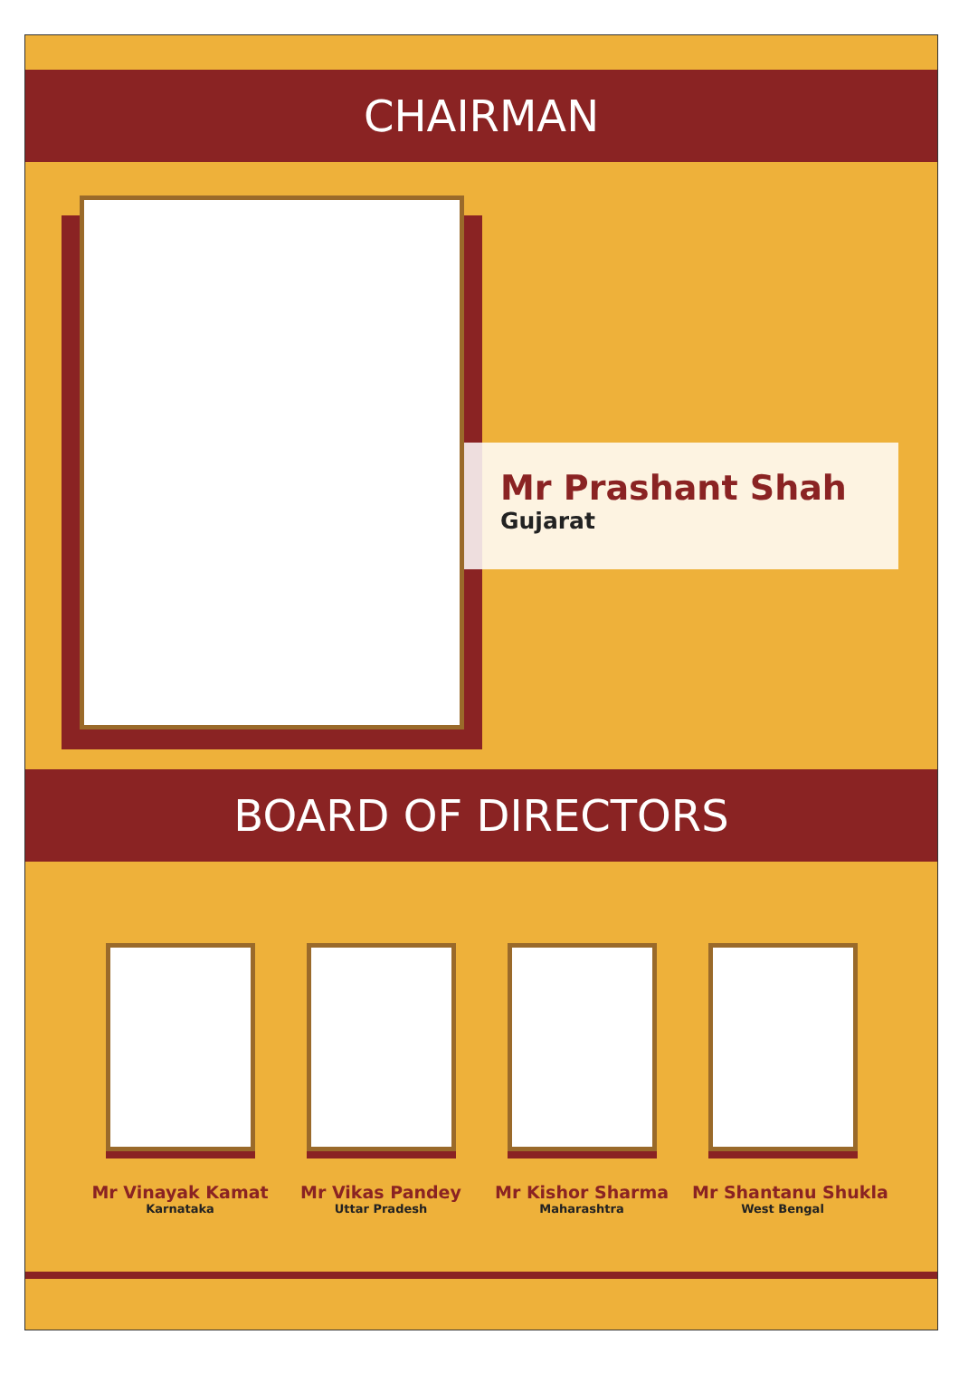CHAIRMAN
Mr Prashant Shah
Gujarat
BOARD OF DIRECTORS
Mr Vinayak Kamat
Karnataka
Mr Vikas Pandey
Uttar Pradesh
Mr Kishor Sharma
Maharashtra
Mr Shantanu Shukla
West Bengal